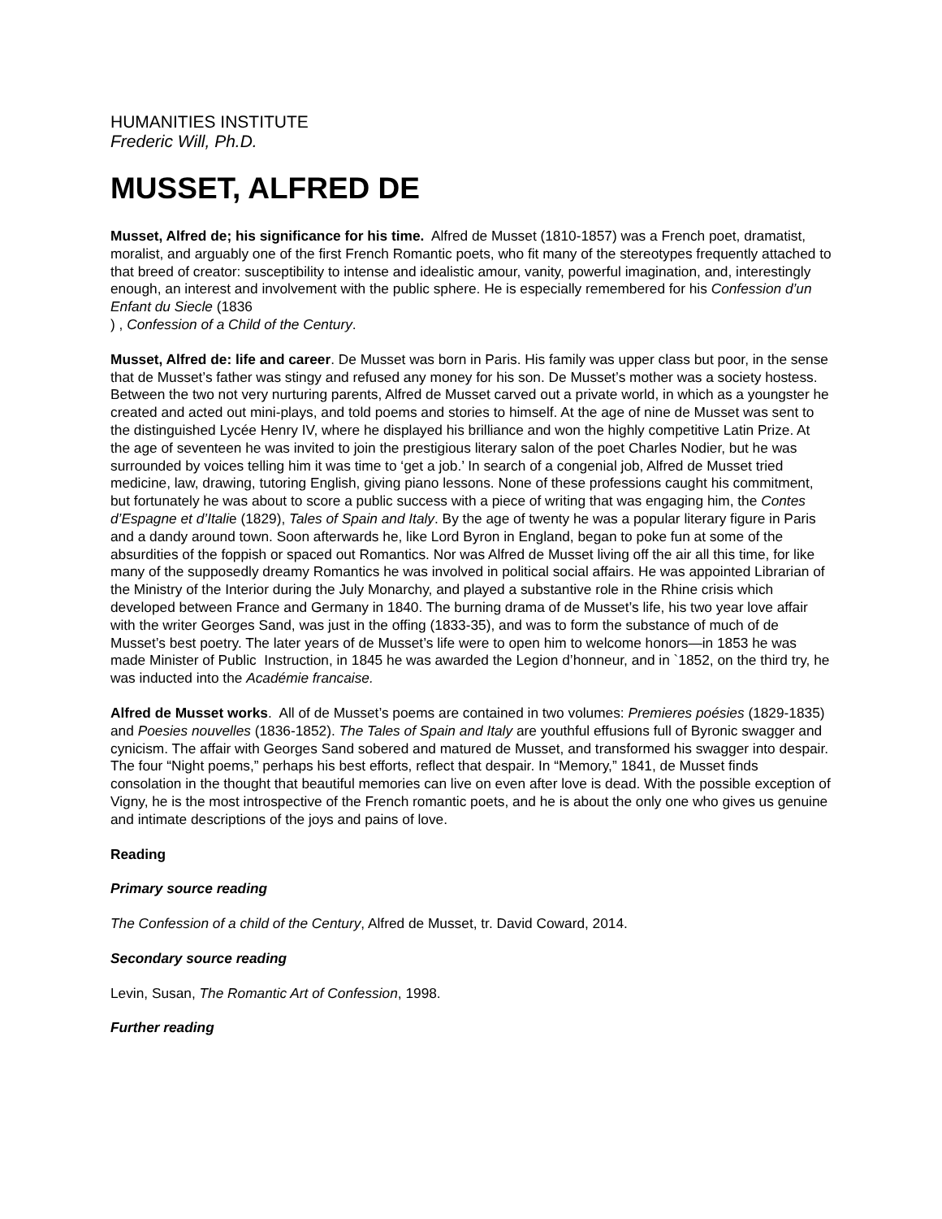HUMANITIES INSTITUTE
Frederic Will, Ph.D.
MUSSET, ALFRED DE
Musset, Alfred de; his significance for his time. Alfred de Musset (1810-1857) was a French poet, dramatist, moralist, and arguably one of the first French Romantic poets, who fit many of the stereotypes frequently attached to that breed of creator: susceptibility to intense and idealistic amour, vanity, powerful imagination, and, interestingly enough, an interest and involvement with the public sphere. He is especially remembered for his Confession d’un Enfant du Siecle (1836
) , Confession of a Child of the Century.
Musset, Alfred de: life and career. De Musset was born in Paris. His family was upper class but poor, in the sense that de Musset’s father was stingy and refused any money for his son. De Musset’s mother was a society hostess. Between the two not very nurturing parents, Alfred de Musset carved out a private world, in which as a youngster he created and acted out mini-plays, and told poems and stories to himself. At the age of nine de Musset was sent to the distinguished Lycée Henry IV, where he displayed his brilliance and won the highly competitive Latin Prize. At the age of seventeen he was invited to join the prestigious literary salon of the poet Charles Nodier, but he was surrounded by voices telling him it was time to ‘get a job.’ In search of a congenial job, Alfred de Musset tried medicine, law, drawing, tutoring English, giving piano lessons. None of these professions caught his commitment, but fortunately he was about to score a public success with a piece of writing that was engaging him, the Contes d’Espagne et d’Italie (1829), Tales of Spain and Italy. By the age of twenty he was a popular literary figure in Paris and a dandy around town. Soon afterwards he, like Lord Byron in England, began to poke fun at some of the absurdities of the foppish or spaced out Romantics. Nor was Alfred de Musset living off the air all this time, for like many of the supposedly dreamy Romantics he was involved in political social affairs. He was appointed Librarian of the Ministry of the Interior during the July Monarchy, and played a substantive role in the Rhine crisis which developed between France and Germany in 1840. The burning drama of de Musset’s life, his two year love affair with the writer Georges Sand, was just in the offing (1833-35), and was to form the substance of much of de Musset’s best poetry. The later years of de Musset’s life were to open him to welcome honors—in 1853 he was made Minister of Public Instruction, in 1845 he was awarded the Legion d’honneur, and in `1852, on the third try, he was inducted into the Académie francaise.
Alfred de Musset works. All of de Musset’s poems are contained in two volumes: Premieres poésies (1829-1835) and Poesies nouvelles (1836-1852). The Tales of Spain and Italy are youthful effusions full of Byronic swagger and cynicism. The affair with Georges Sand sobered and matured de Musset, and transformed his swagger into despair. The four “Night poems,” perhaps his best efforts, reflect that despair. In “Memory,” 1841, de Musset finds consolation in the thought that beautiful memories can live on even after love is dead. With the possible exception of Vigny, he is the most introspective of the French romantic poets, and he is about the only one who gives us genuine and intimate descriptions of the joys and pains of love.
Reading
Primary source reading
The Confession of a child of the Century, Alfred de Musset, tr. David Coward, 2014.
Secondary source reading
Levin, Susan, The Romantic Art of Confession, 1998.
Further reading